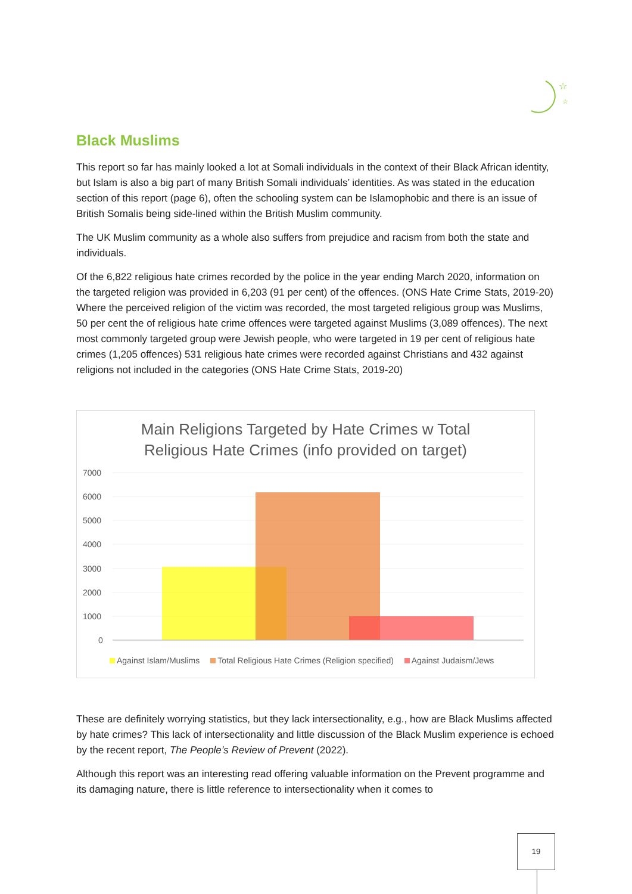☆
☆
Black Muslims
This report so far has mainly looked a lot at Somali individuals in the context of their Black African identity, but Islam is also a big part of many British Somali individuals’ identities. As was stated in the education section of this report (page 6), often the schooling system can be Islamophobic and there is an issue of British Somalis being side-lined within the British Muslim community.
The UK Muslim community as a whole also suffers from prejudice and racism from both the state and individuals.
Of the 6,822 religious hate crimes recorded by the police in the year ending March 2020, information on the targeted religion was provided in 6,203 (91 per cent) of the offences. (ONS Hate Crime Stats, 2019-20) Where the perceived religion of the victim was recorded, the most targeted religious group was Muslims, 50 per cent the of religious hate crime offences were targeted against Muslims (3,089 offences). The next most commonly targeted group were Jewish people, who were targeted in 19 per cent of religious hate crimes (1,205 offences) 531 religious hate crimes were recorded against Christians and 432 against religions not included in the categories (ONS Hate Crime Stats, 2019-20)
Main Religions Targeted by Hate Crimes w Total
Religious Hate Crimes (info provided on target)
7000
6000
5000
4000
3000
2000
1000
0
Against Islam/Muslims Total Religious Hate Crimes (Religion specified) Against Judaism/Jews
These are definitely worrying statistics, but they lack intersectionality, e.g., how are Black Muslims affected by hate crimes? This lack of intersectionality and little discussion of the Black Muslim experience is echoed by the recent report, The People’s Review of Prevent (2022).
Although this report was an interesting read offering valuable information on the Prevent programme and its damaging nature, there is little reference to intersectionality when it comes to
19